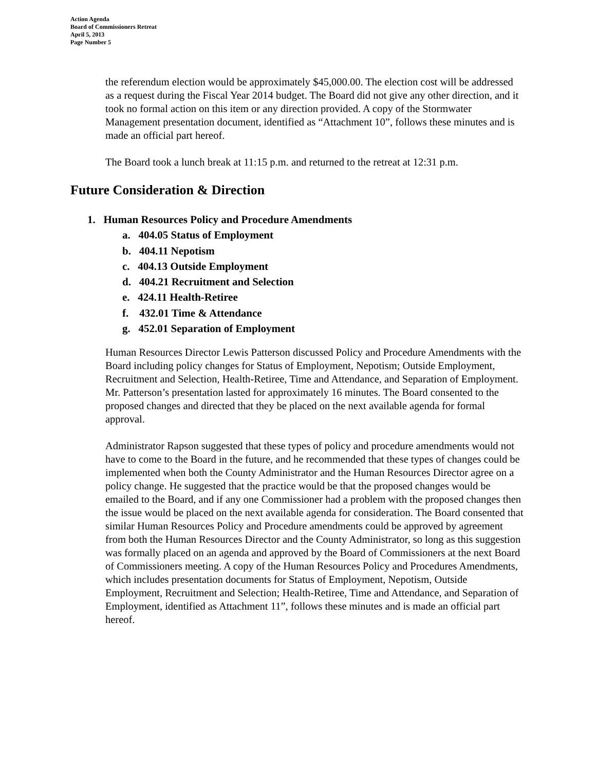Action Agenda
Board of Commissioners Retreat
April 5, 2013
Page Number 5
the referendum election would be approximately $45,000.00. The election cost will be addressed as a request during the Fiscal Year 2014 budget. The Board did not give any other direction, and it took no formal action on this item or any direction provided. A copy of the Stormwater Management presentation document, identified as “Attachment 10”, follows these minutes and is made an official part hereof.
The Board took a lunch break at 11:15 p.m. and returned to the retreat at 12:31 p.m.
Future Consideration & Direction
1. Human Resources Policy and Procedure Amendments
a. 404.05 Status of Employment
b. 404.11 Nepotism
c. 404.13 Outside Employment
d. 404.21 Recruitment and Selection
e. 424.11 Health-Retiree
f. 432.01 Time & Attendance
g. 452.01 Separation of Employment
Human Resources Director Lewis Patterson discussed Policy and Procedure Amendments with the Board including policy changes for Status of Employment, Nepotism; Outside Employment, Recruitment and Selection, Health-Retiree, Time and Attendance, and Separation of Employment. Mr. Patterson’s presentation lasted for approximately 16 minutes. The Board consented to the proposed changes and directed that they be placed on the next available agenda for formal approval.
Administrator Rapson suggested that these types of policy and procedure amendments would not have to come to the Board in the future, and he recommended that these types of changes could be implemented when both the County Administrator and the Human Resources Director agree on a policy change. He suggested that the practice would be that the proposed changes would be emailed to the Board, and if any one Commissioner had a problem with the proposed changes then the issue would be placed on the next available agenda for consideration. The Board consented that similar Human Resources Policy and Procedure amendments could be approved by agreement from both the Human Resources Director and the County Administrator, so long as this suggestion was formally placed on an agenda and approved by the Board of Commissioners at the next Board of Commissioners meeting. A copy of the Human Resources Policy and Procedures Amendments, which includes presentation documents for Status of Employment, Nepotism, Outside Employment, Recruitment and Selection; Health-Retiree, Time and Attendance, and Separation of Employment, identified as Attachment 11”, follows these minutes and is made an official part hereof.